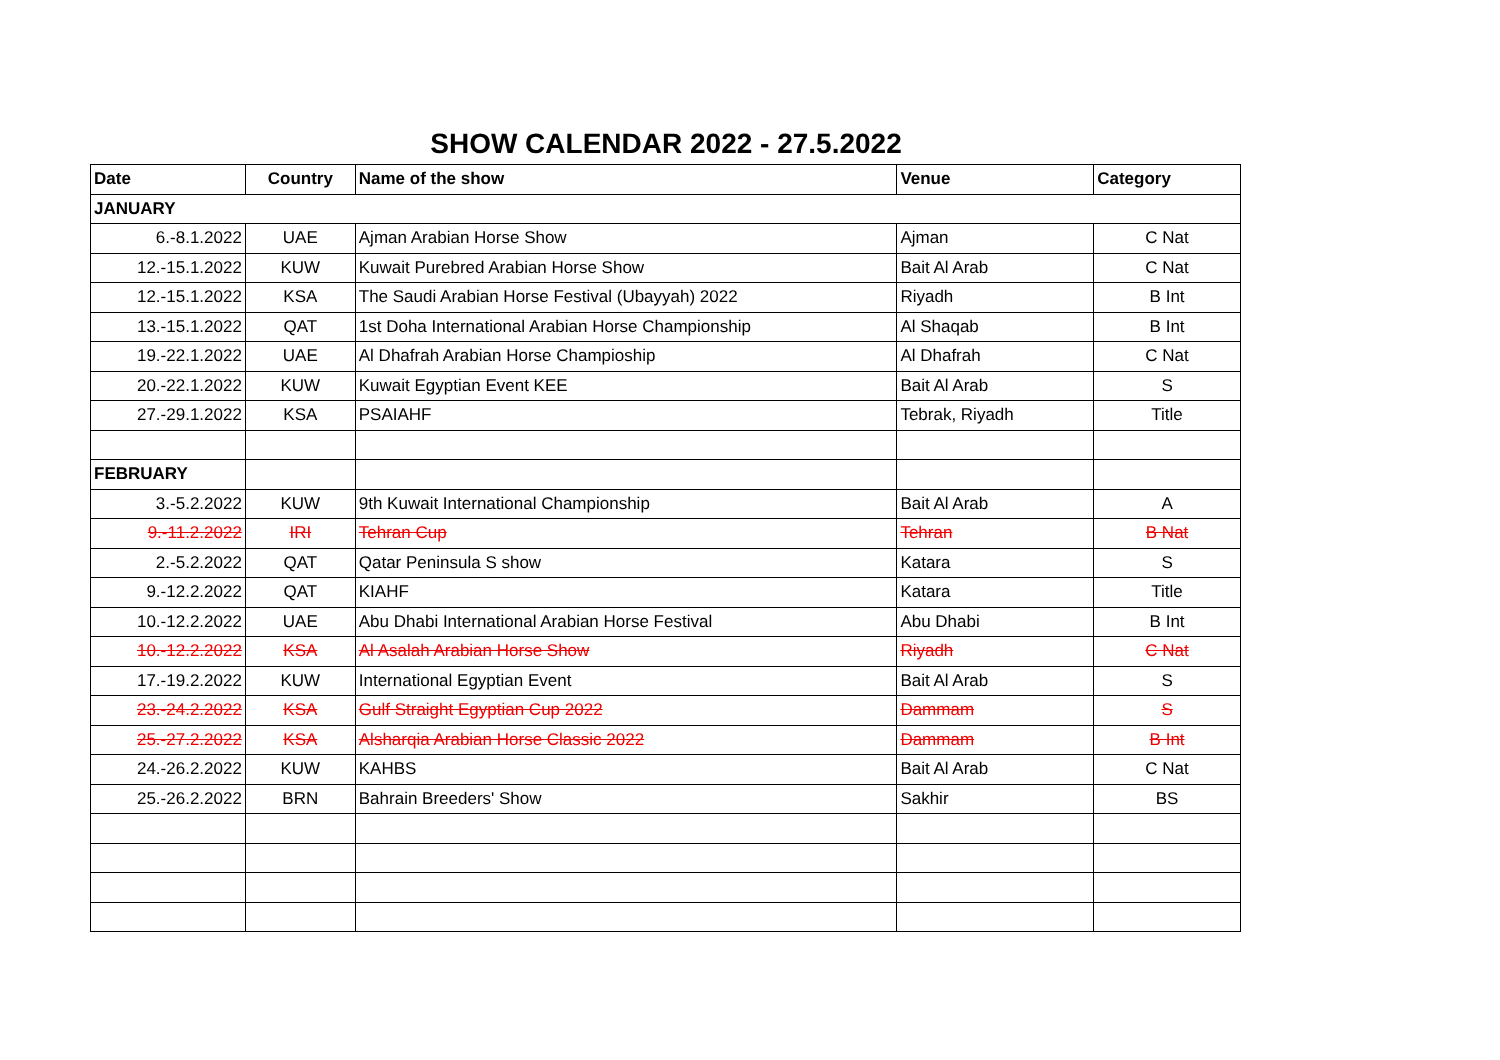SHOW CALENDAR 2022 - 27.5.2022
| Date | Country | Name of the show | Venue | Category |
| --- | --- | --- | --- | --- |
| JANUARY | | | | |
| 6.-8.1.2022 | UAE | Ajman Arabian Horse Show | Ajman | C Nat |
| 12.-15.1.2022 | KUW | Kuwait Purebred Arabian Horse Show | Bait Al Arab | C Nat |
| 12.-15.1.2022 | KSA | The Saudi Arabian Horse Festival (Ubayyah) 2022 | Riyadh | B Int |
| 13.-15.1.2022 | QAT | 1st Doha International Arabian Horse Championship | Al Shaqab | B Int |
| 19.-22.1.2022 | UAE | Al Dhafrah Arabian Horse Champioship | Al Dhafrah | C Nat |
| 20.-22.1.2022 | KUW | Kuwait Egyptian Event KEE | Bait Al Arab | S |
| 27.-29.1.2022 | KSA | PSAIAHF | Tebrak, Riyadh | Title |
| FEBRUARY | | | | |
| 3.-5.2.2022 | KUW | 9th Kuwait International Championship | Bait Al Arab | A |
| 9.-11.2.2022 | IRI | Tehran Cup | Tehran | B Nat |
| 2.-5.2.2022 | QAT | Qatar Peninsula S show | Katara | S |
| 9.-12.2.2022 | QAT | KIAHF | Katara | Title |
| 10.-12.2.2022 | UAE | Abu Dhabi International Arabian Horse Festival | Abu Dhabi | B Int |
| 10.-12.2.2022 | KSA | Al Asalah Arabian Horse Show | Riyadh | C Nat |
| 17.-19.2.2022 | KUW | International Egyptian Event | Bait Al Arab | S |
| 23.-24.2.2022 | KSA | Gulf Straight Egyptian Cup 2022 | Dammam | S |
| 25.-27.2.2022 | KSA | Alsharqia Arabian Horse Classic 2022 | Dammam | B Int |
| 24.-26.2.2022 | KUW | KAHBS | Bait Al Arab | C Nat |
| 25.-26.2.2022 | BRN | Bahrain Breeders' Show | Sakhir | BS |